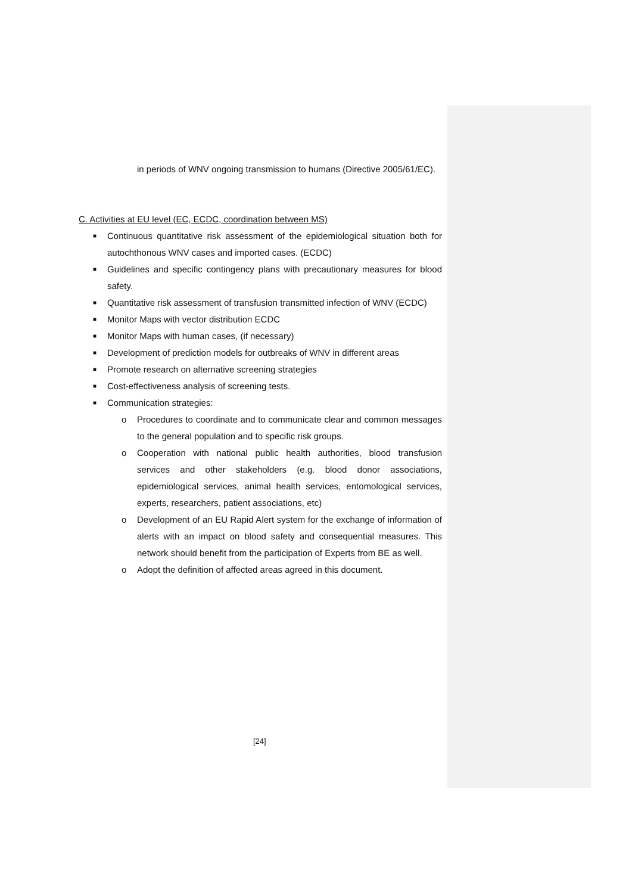in periods of WNV ongoing transmission to humans (Directive 2005/61/EC).
C. Activities at EU level (EC, ECDC, coordination between MS)
■ Continuous quantitative risk assessment of the epidemiological situation both for autochthonous WNV cases and imported cases. (ECDC)
■ Guidelines and specific contingency plans with precautionary measures for blood safety.
■ Quantitative risk assessment of transfusion transmitted infection of WNV (ECDC)
■ Monitor Maps with vector distribution ECDC
■ Monitor Maps with human cases, (if necessary)
■ Development of prediction models for outbreaks of WNV in different areas
■ Promote research on alternative screening strategies
■ Cost-effectiveness analysis of screening tests.
■ Communication strategies:
o Procedures to coordinate and to communicate clear and common messages to the general population and to specific risk groups.
o Cooperation with national public health authorities, blood transfusion services and other stakeholders (e.g. blood donor associations, epidemiological services, animal health services, entomological services, experts, researchers, patient associations, etc)
o Development of an EU Rapid Alert system for the exchange of information of alerts with an impact on blood safety and consequential measures. This network should benefit from the participation of Experts from BE as well.
o Adopt the definition of affected areas agreed in this document.
[24]